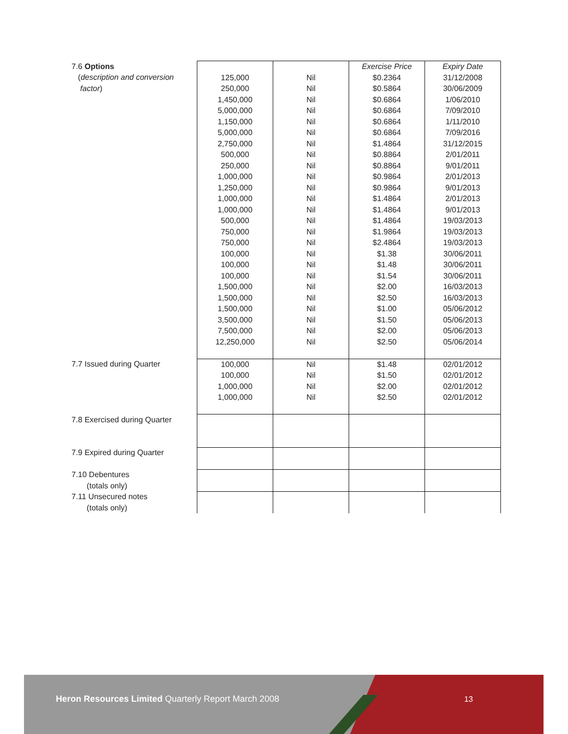| 7.6 Options ( description and conversion factor ) | 125,000 250,000 1,450,000 5,000,000 1,150,000 5,000,000 2,750,000 500,000 250,000 1,000,000 1,250,000 1,000,000 1,000,000 500,000 750,000 750,000 100,000 100,000 100,000 1,500,000 1,500,000 1,500,000 3,500,000 7,500,000 12,250,000 | Nil Nil Nil Nil Nil Nil Nil Nil Nil Nil Nil Nil Nil Nil Nil Nil Nil Nil Nil Nil Nil Nil Nil Nil Nil | Exercise Price $0.2364 $0.5864 $0.6864 $0.6864 $0.6864 $0.6864 $1.4864 $0.8864 $0.8864 $0.9864 $0.9864 $1.4864 $1.4864 $1.4864 $1.9864 $2.4864 $1.38 $1.48 $1.54 $2.00 $2.50 $1.00 $1.50 $2.00 $2.50 | Expiry Date 31/12/2008 30/06/2009 1/06/2010 7/09/2010 1/11/2010 7/09/2016 31/12/2015 2/01/2011 9/01/2011 2/01/2013 9/01/2013 2/01/2013 9/01/2013 19/03/2013 19/03/2013 19/03/2013 30/06/2011 30/06/2011 30/06/2011 16/03/2013 16/03/2013 05/06/2012 05/06/2013 05/06/2013 05/06/2014 |
| 7.7 Issued during Quarter | 100,000 100,000 1,000,000 1,000,000 | Nil Nil Nil Nil | $1.48 $1.50 $2.00 $2.50 | 02/01/2012 02/01/2012 02/01/2012 02/01/2012 |
| 7.8 Exercised during Quarter | | | | |
| 7.9 Expired during Quarter | | | | |
| 7.10 Debentures (totals only) | | | | |
| 7.11 Unsecured notes (totals only) | | | | |
Heron Resources Limited Quarterly Report March 2008
13